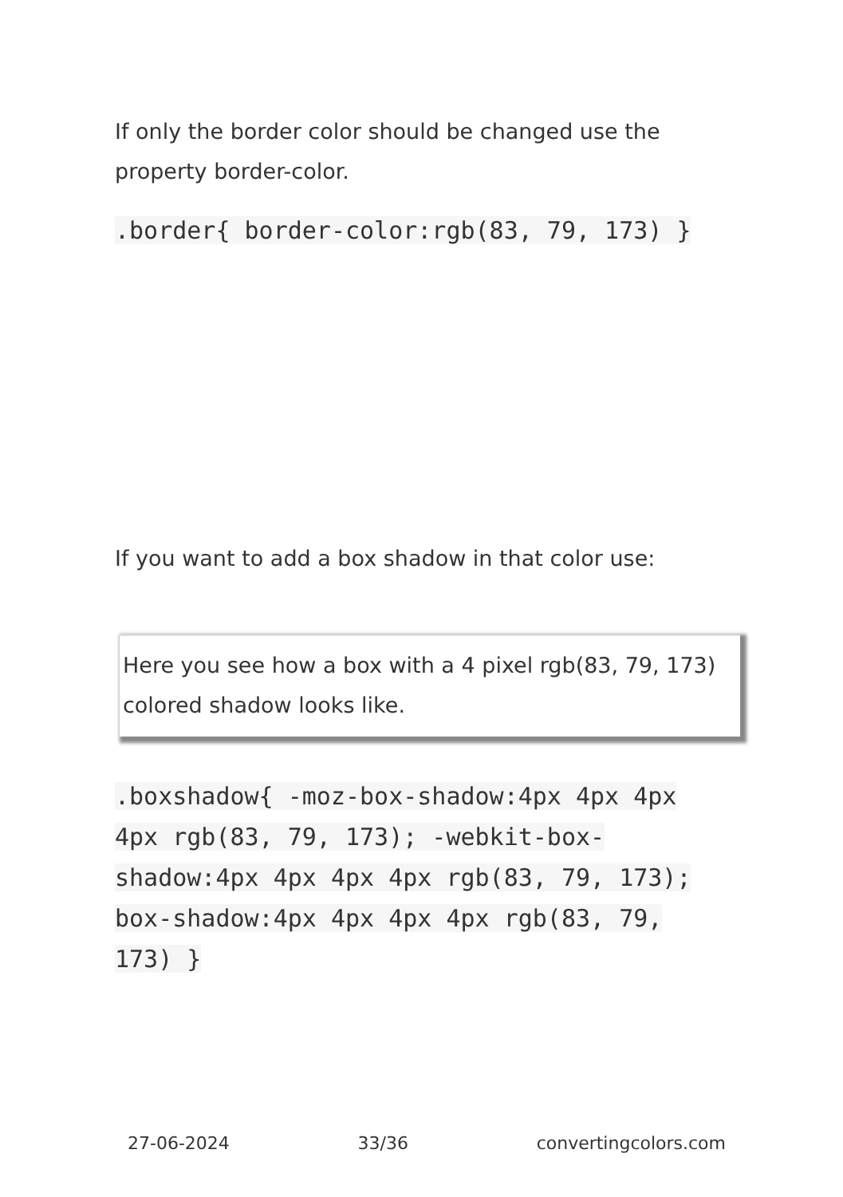If only the border color should be changed use the property border-color.
.border{ border-color:rgb(83, 79, 173) }
If you want to add a box shadow in that color use:
Here you see how a box with a 4 pixel rgb(83, 79, 173) colored shadow looks like.
.boxshadow{ -moz-box-shadow:4px 4px 4px 4px rgb(83, 79, 173); -webkit-box-shadow:4px 4px 4px 4px rgb(83, 79, 173); box-shadow:4px 4px 4px 4px rgb(83, 79, 173) }
27-06-2024 33/36 convertingcolors.com